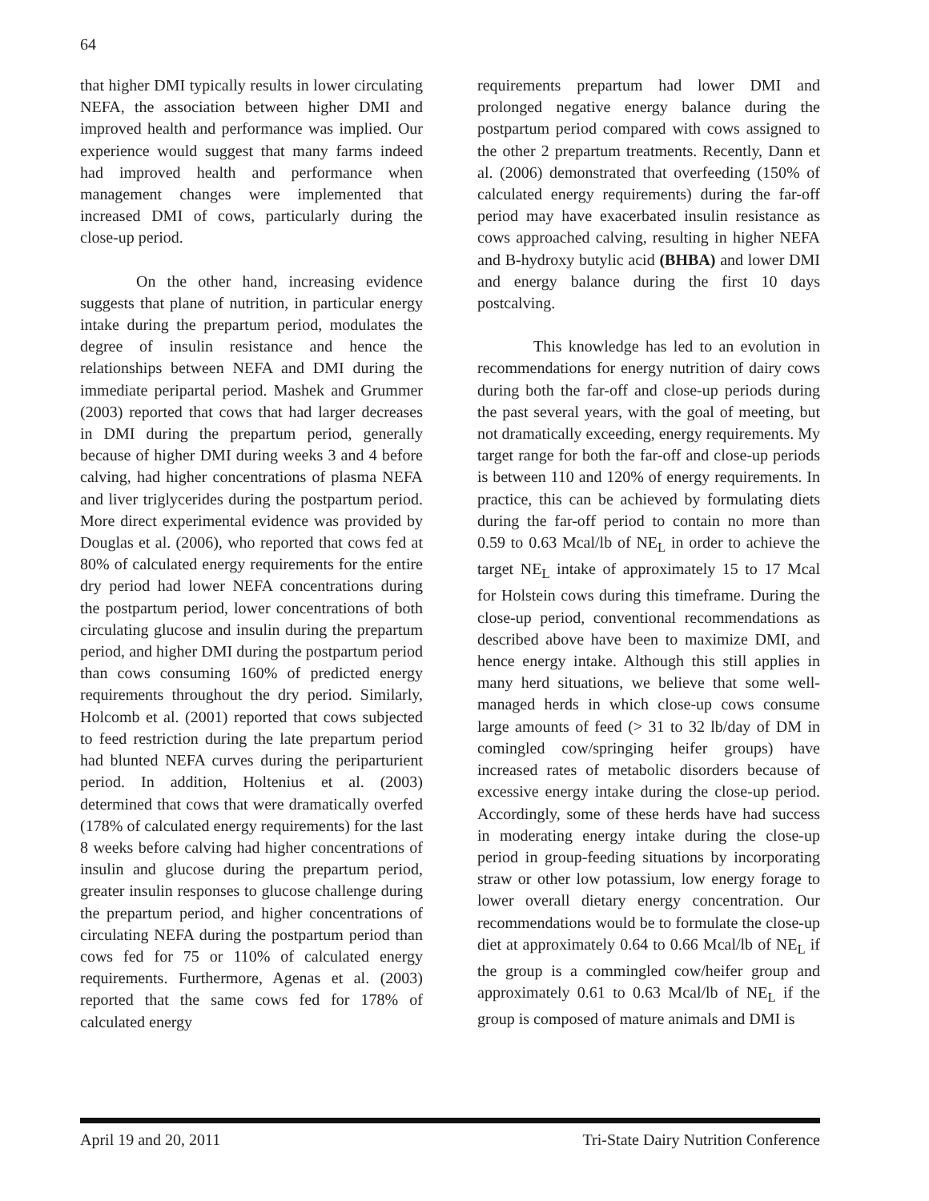64
that higher DMI typically results in lower circulating NEFA, the association between higher DMI and improved health and performance was implied. Our experience would suggest that many farms indeed had improved health and performance when management changes were implemented that increased DMI of cows, particularly during the close-up period.
On the other hand, increasing evidence suggests that plane of nutrition, in particular energy intake during the prepartum period, modulates the degree of insulin resistance and hence the relationships between NEFA and DMI during the immediate peripartal period. Mashek and Grummer (2003) reported that cows that had larger decreases in DMI during the prepartum period, generally because of higher DMI during weeks 3 and 4 before calving, had higher concentrations of plasma NEFA and liver triglycerides during the postpartum period. More direct experimental evidence was provided by Douglas et al. (2006), who reported that cows fed at 80% of calculated energy requirements for the entire dry period had lower NEFA concentrations during the postpartum period, lower concentrations of both circulating glucose and insulin during the prepartum period, and higher DMI during the postpartum period than cows consuming 160% of predicted energy requirements throughout the dry period. Similarly, Holcomb et al. (2001) reported that cows subjected to feed restriction during the late prepartum period had blunted NEFA curves during the periparturient period. In addition, Holtenius et al. (2003) determined that cows that were dramatically overfed (178% of calculated energy requirements) for the last 8 weeks before calving had higher concentrations of insulin and glucose during the prepartum period, greater insulin responses to glucose challenge during the prepartum period, and higher concentrations of circulating NEFA during the postpartum period than cows fed for 75 or 110% of calculated energy requirements. Furthermore, Agenas et al. (2003) reported that the same cows fed for 178% of calculated energy
requirements prepartum had lower DMI and prolonged negative energy balance during the postpartum period compared with cows assigned to the other 2 prepartum treatments. Recently, Dann et al. (2006) demonstrated that overfeeding (150% of calculated energy requirements) during the far-off period may have exacerbated insulin resistance as cows approached calving, resulting in higher NEFA and B-hydroxy butylic acid (BHBA) and lower DMI and energy balance during the first 10 days postcalving.
This knowledge has led to an evolution in recommendations for energy nutrition of dairy cows during both the far-off and close-up periods during the past several years, with the goal of meeting, but not dramatically exceeding, energy requirements. My target range for both the far-off and close-up periods is between 110 and 120% of energy requirements. In practice, this can be achieved by formulating diets during the far-off period to contain no more than 0.59 to 0.63 Mcal/lb of NE<sub>L</sub> in order to achieve the target NE<sub>L</sub> intake of approximately 15 to 17 Mcal for Holstein cows during this timeframe. During the close-up period, conventional recommendations as described above have been to maximize DMI, and hence energy intake. Although this still applies in many herd situations, we believe that some well-managed herds in which close-up cows consume large amounts of feed (> 31 to 32 lb/day of DM in comingled cow/springing heifer groups) have increased rates of metabolic disorders because of excessive energy intake during the close-up period. Accordingly, some of these herds have had success in moderating energy intake during the close-up period in group-feeding situations by incorporating straw or other low potassium, low energy forage to lower overall dietary energy concentration. Our recommendations would be to formulate the close-up diet at approximately 0.64 to 0.66 Mcal/lb of NE<sub>L</sub> if the group is a commingled cow/heifer group and approximately 0.61 to 0.63 Mcal/lb of NE<sub>L</sub> if the group is composed of mature animals and DMI is
April 19 and 20, 2011 Tri-State Dairy Nutrition Conference